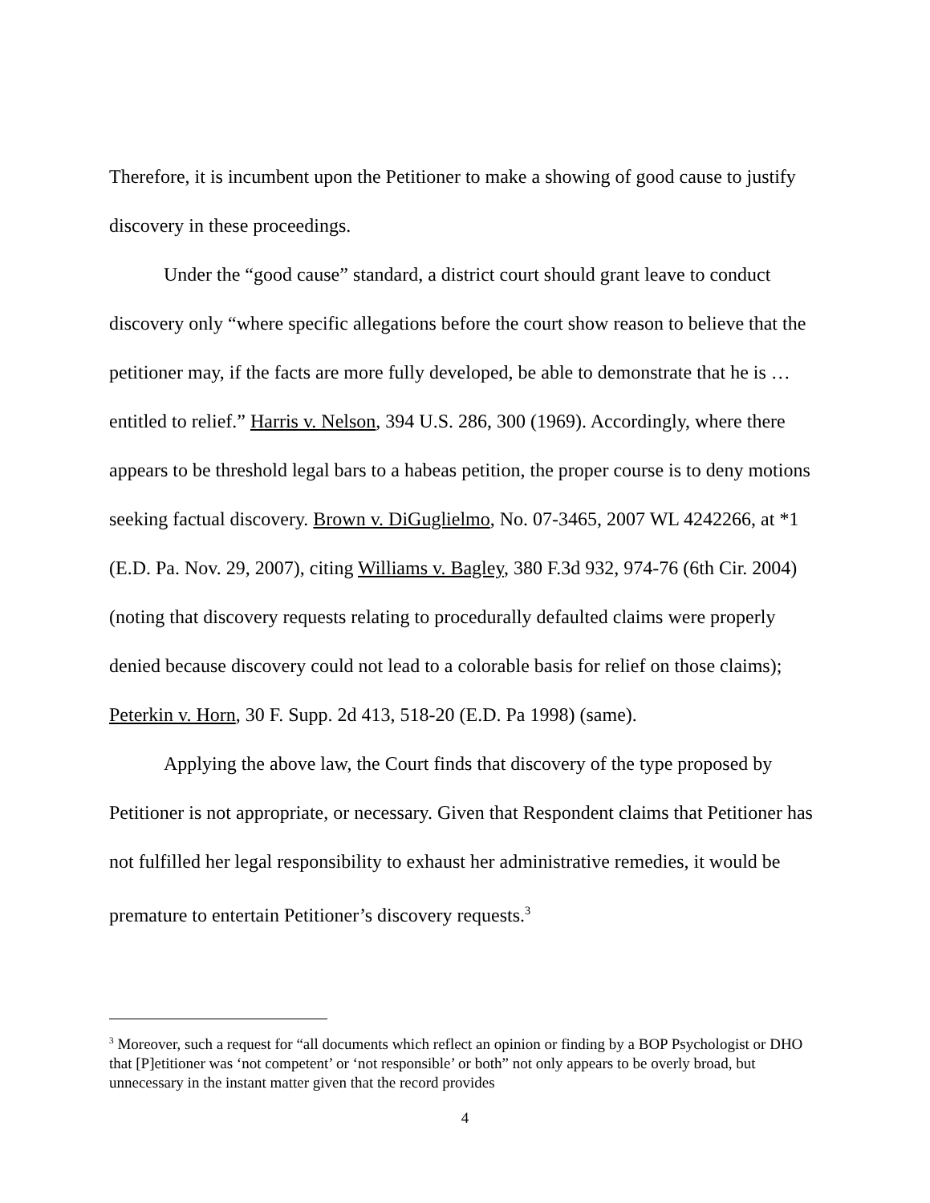Therefore, it is incumbent upon the Petitioner to make a showing of good cause to justify discovery in these proceedings.
Under the “good cause” standard, a district court should grant leave to conduct discovery only “where specific allegations before the court show reason to believe that the petitioner may, if the facts are more fully developed, be able to demonstrate that he is … entitled to relief.” Harris v. Nelson, 394 U.S. 286, 300 (1969). Accordingly, where there appears to be threshold legal bars to a habeas petition, the proper course is to deny motions seeking factual discovery. Brown v. DiGuglielmo, No. 07-3465, 2007 WL 4242266, at *1 (E.D. Pa. Nov. 29, 2007), citing Williams v. Bagley, 380 F.3d 932, 974-76 (6th Cir. 2004) (noting that discovery requests relating to procedurally defaulted claims were properly denied because discovery could not lead to a colorable basis for relief on those claims); Peterkin v. Horn, 30 F. Supp. 2d 413, 518-20 (E.D. Pa 1998) (same).
Applying the above law, the Court finds that discovery of the type proposed by Petitioner is not appropriate, or necessary. Given that Respondent claims that Petitioner has not fulfilled her legal responsibility to exhaust her administrative remedies, it would be premature to entertain Petitioner’s discovery requests.<sup>3</sup>
<sup>3</sup> Moreover, such a request for “all documents which reflect an opinion or finding by a BOP Psychologist or DHO that [P]etitioner was ‘not competent’ or ‘not responsible’ or both” not only appears to be overly broad, but unnecessary in the instant matter given that the record provides
4